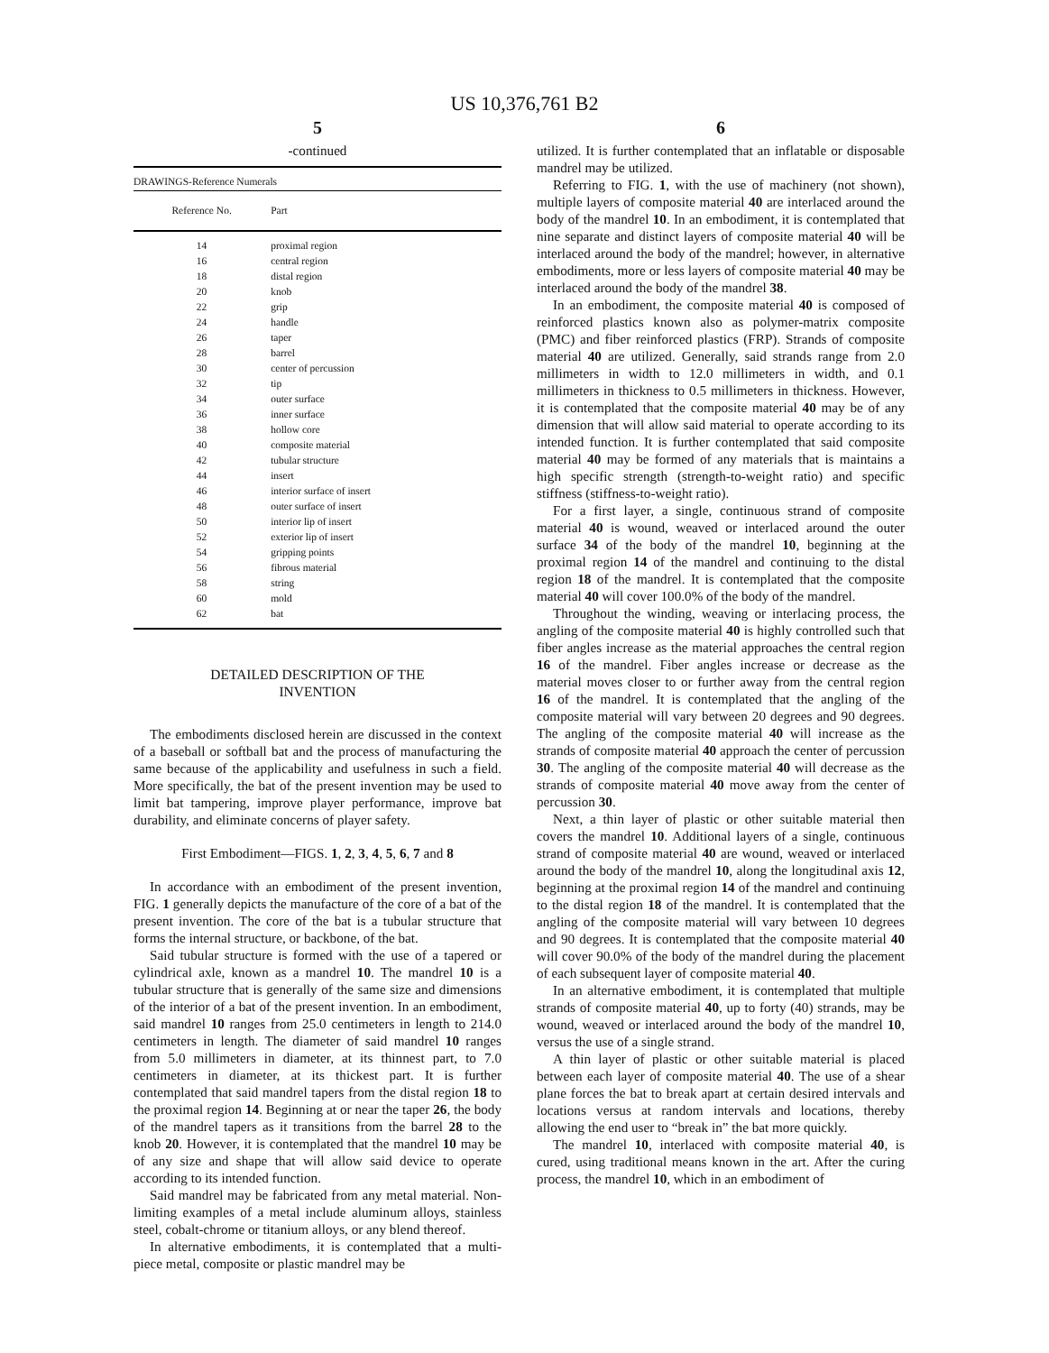US 10,376,761 B2
5
-continued
| DRAWINGS-Reference Numerals | |
| --- | --- |
| Reference No. | Part |
| 14 | proximal region |
| 16 | central region |
| 18 | distal region |
| 20 | knob |
| 22 | grip |
| 24 | handle |
| 26 | taper |
| 28 | barrel |
| 30 | center of percussion |
| 32 | tip |
| 34 | outer surface |
| 36 | inner surface |
| 38 | hollow core |
| 40 | composite material |
| 42 | tubular structure |
| 44 | insert |
| 46 | interior surface of insert |
| 48 | outer surface of insert |
| 50 | interior lip of insert |
| 52 | exterior lip of insert |
| 54 | gripping points |
| 56 | fibrous material |
| 58 | string |
| 60 | mold |
| 62 | bat |
DETAILED DESCRIPTION OF THE
INVENTION
The embodiments disclosed herein are discussed in the context of a baseball or softball bat and the process of manufacturing the same because of the applicability and usefulness in such a field. More specifically, the bat of the present invention may be used to limit bat tampering, improve player performance, improve bat durability, and eliminate concerns of player safety.
First Embodiment—FIGS. 1, 2, 3, 4, 5, 6, 7 and 8
In accordance with an embodiment of the present invention, FIG. 1 generally depicts the manufacture of the core of a bat of the present invention. The core of the bat is a tubular structure that forms the internal structure, or backbone, of the bat.
Said tubular structure is formed with the use of a tapered or cylindrical axle, known as a mandrel 10. The mandrel 10 is a tubular structure that is generally of the same size and dimensions of the interior of a bat of the present invention. In an embodiment, said mandrel 10 ranges from 25.0 centimeters in length to 214.0 centimeters in length. The diameter of said mandrel 10 ranges from 5.0 millimeters in diameter, at its thinnest part, to 7.0 centimeters in diameter, at its thickest part. It is further contemplated that said mandrel tapers from the distal region 18 to the proximal region 14. Beginning at or near the taper 26, the body of the mandrel tapers as it transitions from the barrel 28 to the knob 20. However, it is contemplated that the mandrel 10 may be of any size and shape that will allow said device to operate according to its intended function.
Said mandrel may be fabricated from any metal material. Non-limiting examples of a metal include aluminum alloys, stainless steel, cobalt-chrome or titanium alloys, or any blend thereof.
In alternative embodiments, it is contemplated that a multi-piece metal, composite or plastic mandrel may be
6
utilized. It is further contemplated that an inflatable or disposable mandrel may be utilized.
Referring to FIG. 1, with the use of machinery (not shown), multiple layers of composite material 40 are interlaced around the body of the mandrel 10. In an embodiment, it is contemplated that nine separate and distinct layers of composite material 40 will be interlaced around the body of the mandrel; however, in alternative embodiments, more or less layers of composite material 40 may be interlaced around the body of the mandrel 38.
In an embodiment, the composite material 40 is composed of reinforced plastics known also as polymer-matrix composite (PMC) and fiber reinforced plastics (FRP). Strands of composite material 40 are utilized. Generally, said strands range from 2.0 millimeters in width to 12.0 millimeters in width, and 0.1 millimeters in thickness to 0.5 millimeters in thickness. However, it is contemplated that the composite material 40 may be of any dimension that will allow said material to operate according to its intended function. It is further contemplated that said composite material 40 may be formed of any materials that is maintains a high specific strength (strength-to-weight ratio) and specific stiffness (stiffness-to-weight ratio).
For a first layer, a single, continuous strand of composite material 40 is wound, weaved or interlaced around the outer surface 34 of the body of the mandrel 10, beginning at the proximal region 14 of the mandrel and continuing to the distal region 18 of the mandrel. It is contemplated that the composite material 40 will cover 100.0% of the body of the mandrel.
Throughout the winding, weaving or interlacing process, the angling of the composite material 40 is highly controlled such that fiber angles increase as the material approaches the central region 16 of the mandrel. Fiber angles increase or decrease as the material moves closer to or further away from the central region 16 of the mandrel. It is contemplated that the angling of the composite material will vary between 20 degrees and 90 degrees. The angling of the composite material 40 will increase as the strands of composite material 40 approach the center of percussion 30. The angling of the composite material 40 will decrease as the strands of composite material 40 move away from the center of percussion 30.
Next, a thin layer of plastic or other suitable material then covers the mandrel 10. Additional layers of a single, continuous strand of composite material 40 are wound, weaved or interlaced around the body of the mandrel 10, along the longitudinal axis 12, beginning at the proximal region 14 of the mandrel and continuing to the distal region 18 of the mandrel. It is contemplated that the angling of the composite material will vary between 10 degrees and 90 degrees. It is contemplated that the composite material 40 will cover 90.0% of the body of the mandrel during the placement of each subsequent layer of composite material 40.
In an alternative embodiment, it is contemplated that multiple strands of composite material 40, up to forty (40) strands, may be wound, weaved or interlaced around the body of the mandrel 10, versus the use of a single strand.
A thin layer of plastic or other suitable material is placed between each layer of composite material 40. The use of a shear plane forces the bat to break apart at certain desired intervals and locations versus at random intervals and locations, thereby allowing the end user to “break in” the bat more quickly.
The mandrel 10, interlaced with composite material 40, is cured, using traditional means known in the art. After the curing process, the mandrel 10, which in an embodiment of